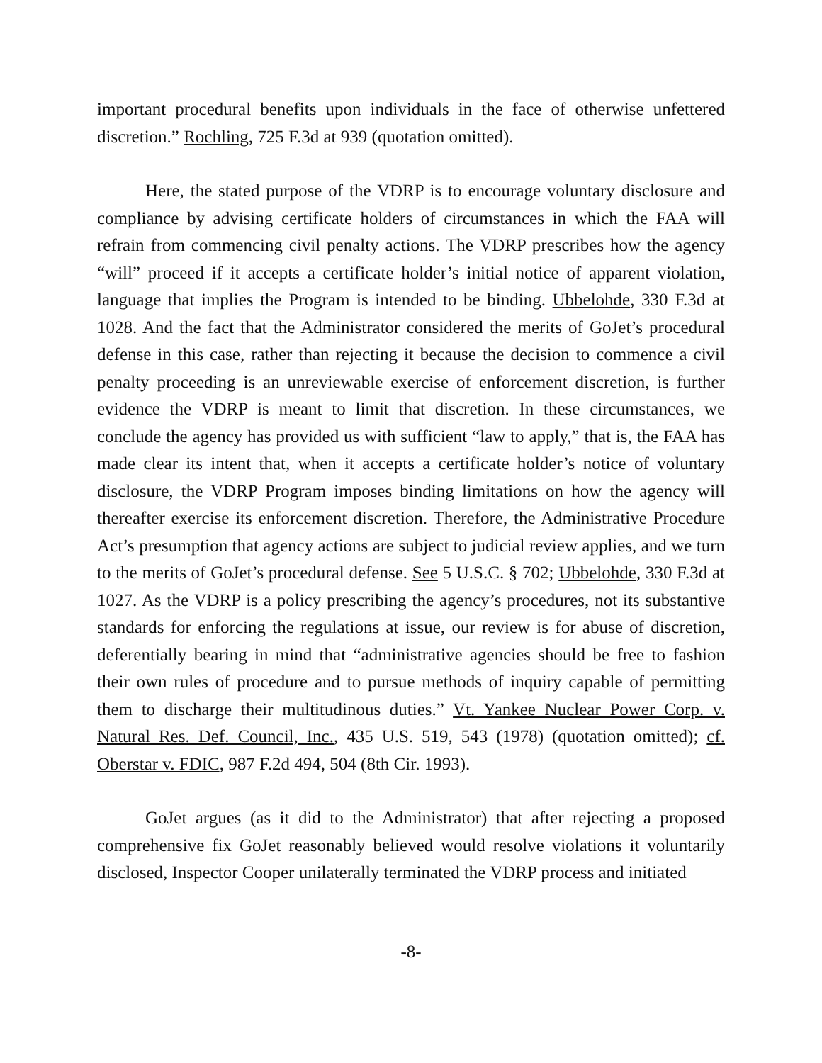important procedural benefits upon individuals in the face of otherwise unfettered discretion.” Rochling, 725 F.3d at 939 (quotation omitted).
Here, the stated purpose of the VDRP is to encourage voluntary disclosure and compliance by advising certificate holders of circumstances in which the FAA will refrain from commencing civil penalty actions. The VDRP prescribes how the agency “will” proceed if it accepts a certificate holder’s initial notice of apparent violation, language that implies the Program is intended to be binding. Ubbelohde, 330 F.3d at 1028. And the fact that the Administrator considered the merits of GoJet’s procedural defense in this case, rather than rejecting it because the decision to commence a civil penalty proceeding is an unreviewable exercise of enforcement discretion, is further evidence the VDRP is meant to limit that discretion. In these circumstances, we conclude the agency has provided us with sufficient “law to apply,” that is, the FAA has made clear its intent that, when it accepts a certificate holder’s notice of voluntary disclosure, the VDRP Program imposes binding limitations on how the agency will thereafter exercise its enforcement discretion. Therefore, the Administrative Procedure Act’s presumption that agency actions are subject to judicial review applies, and we turn to the merits of GoJet’s procedural defense. See 5 U.S.C. § 702; Ubbelohde, 330 F.3d at 1027. As the VDRP is a policy prescribing the agency’s procedures, not its substantive standards for enforcing the regulations at issue, our review is for abuse of discretion, deferentially bearing in mind that “administrative agencies should be free to fashion their own rules of procedure and to pursue methods of inquiry capable of permitting them to discharge their multitudinous duties.” Vt. Yankee Nuclear Power Corp. v. Natural Res. Def. Council, Inc., 435 U.S. 519, 543 (1978) (quotation omitted); cf. Oberstar v. FDIC, 987 F.2d 494, 504 (8th Cir. 1993).
GoJet argues (as it did to the Administrator) that after rejecting a proposed comprehensive fix GoJet reasonably believed would resolve violations it voluntarily disclosed, Inspector Cooper unilaterally terminated the VDRP process and initiated
-8-